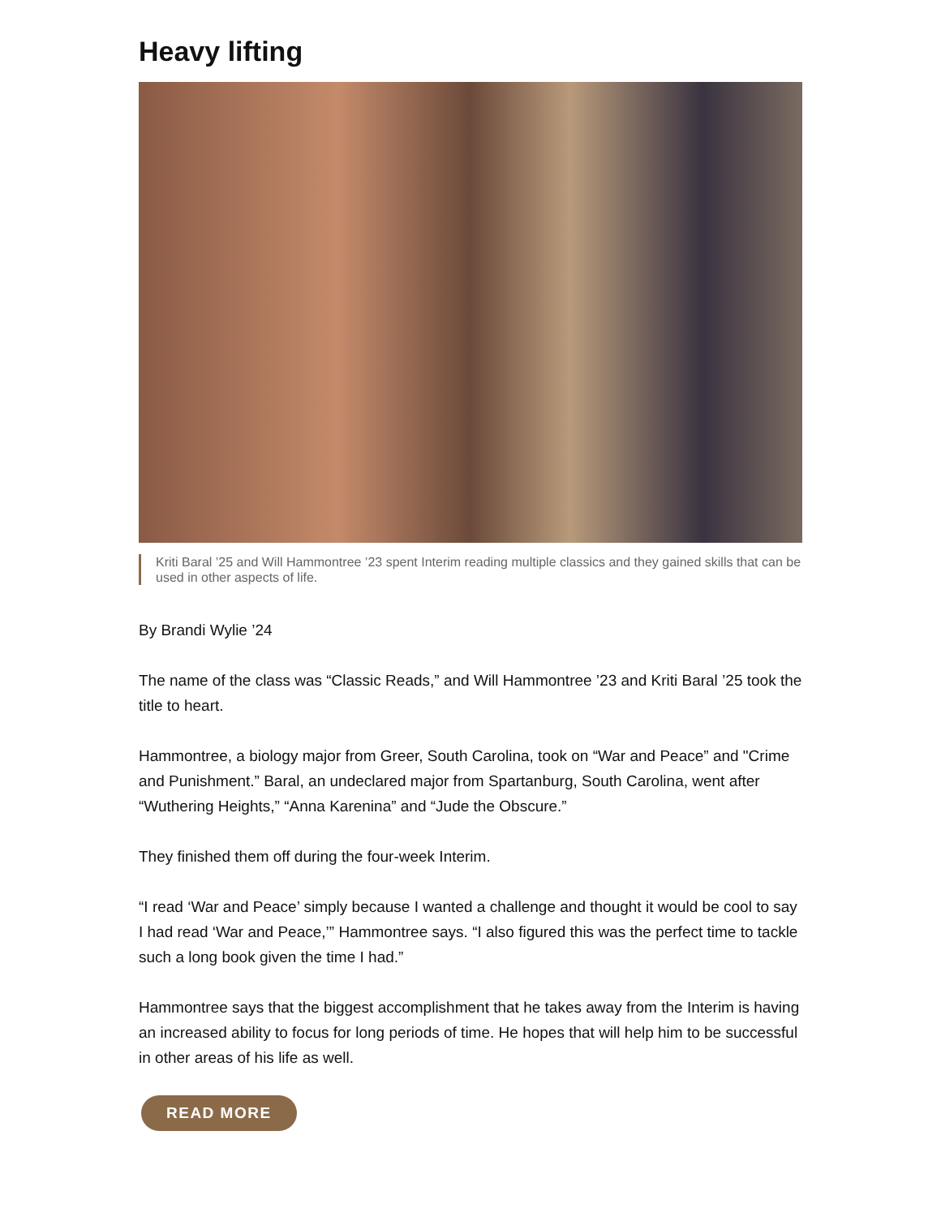Heavy lifting
Kriti Baral ’25 and Will Hammontree ’23 spent Interim reading multiple classics and they gained skills that can be used in other aspects of life.
By Brandi Wylie ’24
The name of the class was “Classic Reads,” and Will Hammontree ’23 and Kriti Baral ’25 took the title to heart.
Hammontree, a biology major from Greer, South Carolina, took on “War and Peace” and "Crime and Punishment.” Baral, an undeclared major from Spartanburg, South Carolina, went after “Wuthering Heights,” “Anna Karenina” and “Jude the Obscure.”
They finished them off during the four-week Interim.
“I read ‘War and Peace’ simply because I wanted a challenge and thought it would be cool to say I had read ‘War and Peace,’” Hammontree says. “I also figured this was the perfect time to tackle such a long book given the time I had.”
Hammontree says that the biggest accomplishment that he takes away from the Interim is having an increased ability to focus for long periods of time. He hopes that will help him to be successful in other areas of his life as well.
READ MORE